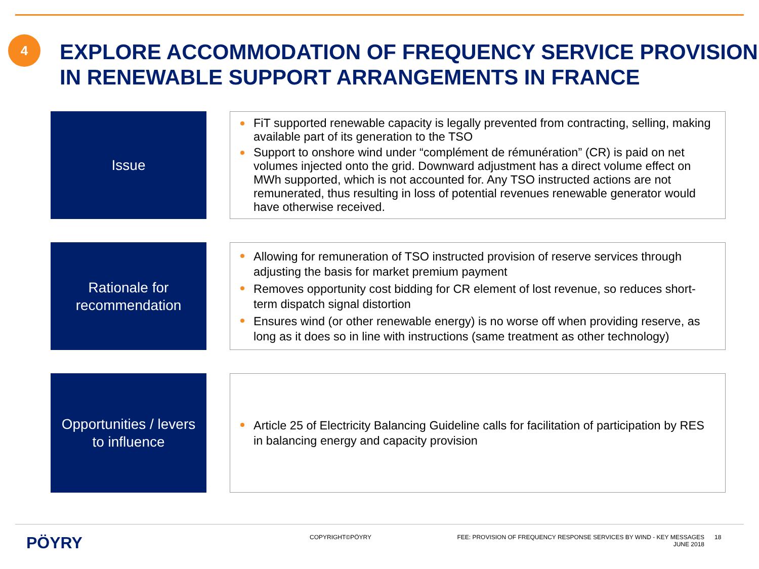4
EXPLORE ACCOMMODATION OF FREQUENCY SERVICE PROVISION IN RENEWABLE SUPPORT ARRANGEMENTS IN FRANCE
Issue
FiT supported renewable capacity is legally prevented from contracting, selling, making available part of its generation to the TSO
Support to onshore wind under “complément de rémunération” (CR) is paid on net volumes injected onto the grid. Downward adjustment has a direct volume effect on MWh supported, which is not accounted for. Any TSO instructed actions are not remunerated, thus resulting in loss of potential revenues renewable generator would have otherwise received.
Rationale for
recommendation
Allowing for remuneration of TSO instructed provision of reserve services through adjusting the basis for market premium payment
Removes opportunity cost bidding for CR element of lost revenue, so reduces short-term dispatch signal distortion
Ensures wind (or other renewable energy) is no worse off when providing reserve, as long as it does so in line with instructions (same treatment as other technology)
Opportunities / levers
to influence
Article 25 of Electricity Balancing Guideline calls for facilitation of participation by RES in balancing energy and capacity provision
PÖYRY
COPYRIGHT©PÖYRY FEE: PROVISION OF FREQUENCY RESPONSE SERVICES BY WIND - KEY MESSAGES
JUNE 2018
18